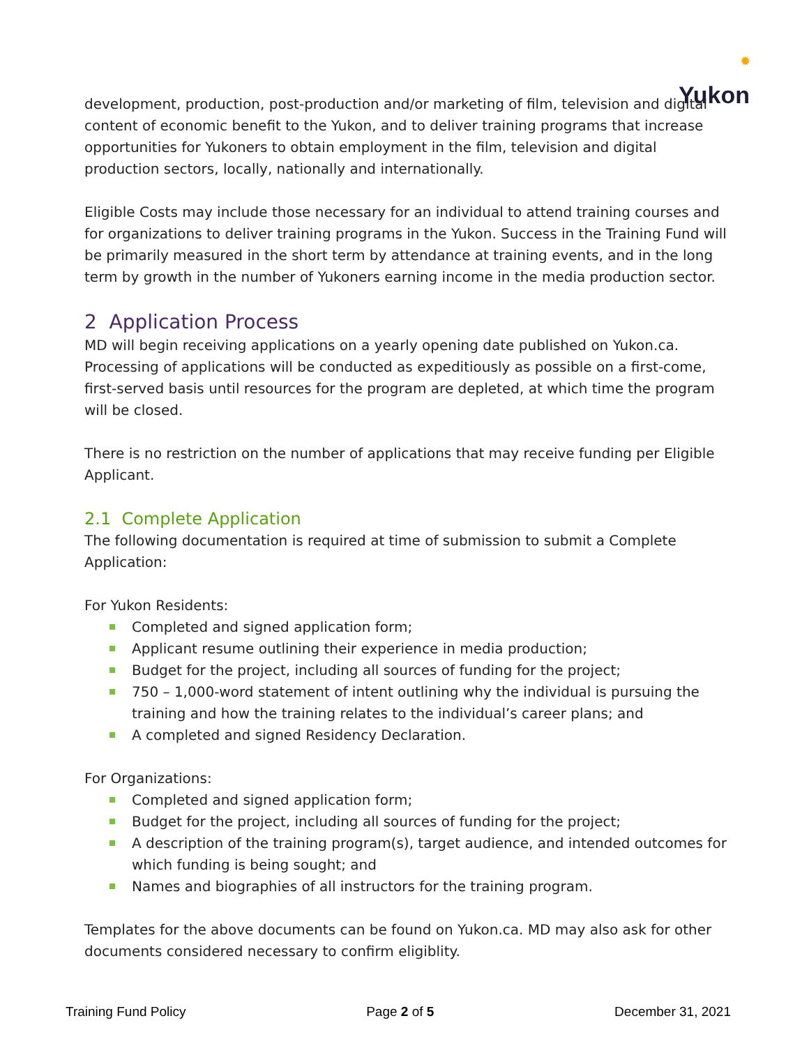✹
Yukon
development, production, post-production and/or marketing of film, television and digital content of economic benefit to the Yukon, and to deliver training programs that increase opportunities for Yukoners to obtain employment in the film, television and digital production sectors, locally, nationally and internationally.
Eligible Costs may include those necessary for an individual to attend training courses and for organizations to deliver training programs in the Yukon. Success in the Training Fund will be primarily measured in the short term by attendance at training events, and in the long term by growth in the number of Yukoners earning income in the media production sector.
2 Application Process
MD will begin receiving applications on a yearly opening date published on Yukon.ca. Processing of applications will be conducted as expeditiously as possible on a first-come, first-served basis until resources for the program are depleted, at which time the program will be closed.
There is no restriction on the number of applications that may receive funding per Eligible Applicant.
2.1 Complete Application
The following documentation is required at time of submission to submit a Complete Application:
For Yukon Residents:
Completed and signed application form;
Applicant resume outlining their experience in media production;
Budget for the project, including all sources of funding for the project;
750 – 1,000-word statement of intent outlining why the individual is pursuing the training and how the training relates to the individual’s career plans; and
A completed and signed Residency Declaration.
For Organizations:
Completed and signed application form;
Budget for the project, including all sources of funding for the project;
A description of the training program(s), target audience, and intended outcomes for which funding is being sought; and
Names and biographies of all instructors for the training program.
Templates for the above documents can be found on Yukon.ca. MD may also ask for other documents considered necessary to confirm eligiblity.
Training Fund Policy Page 2 of 5 December 31, 2021